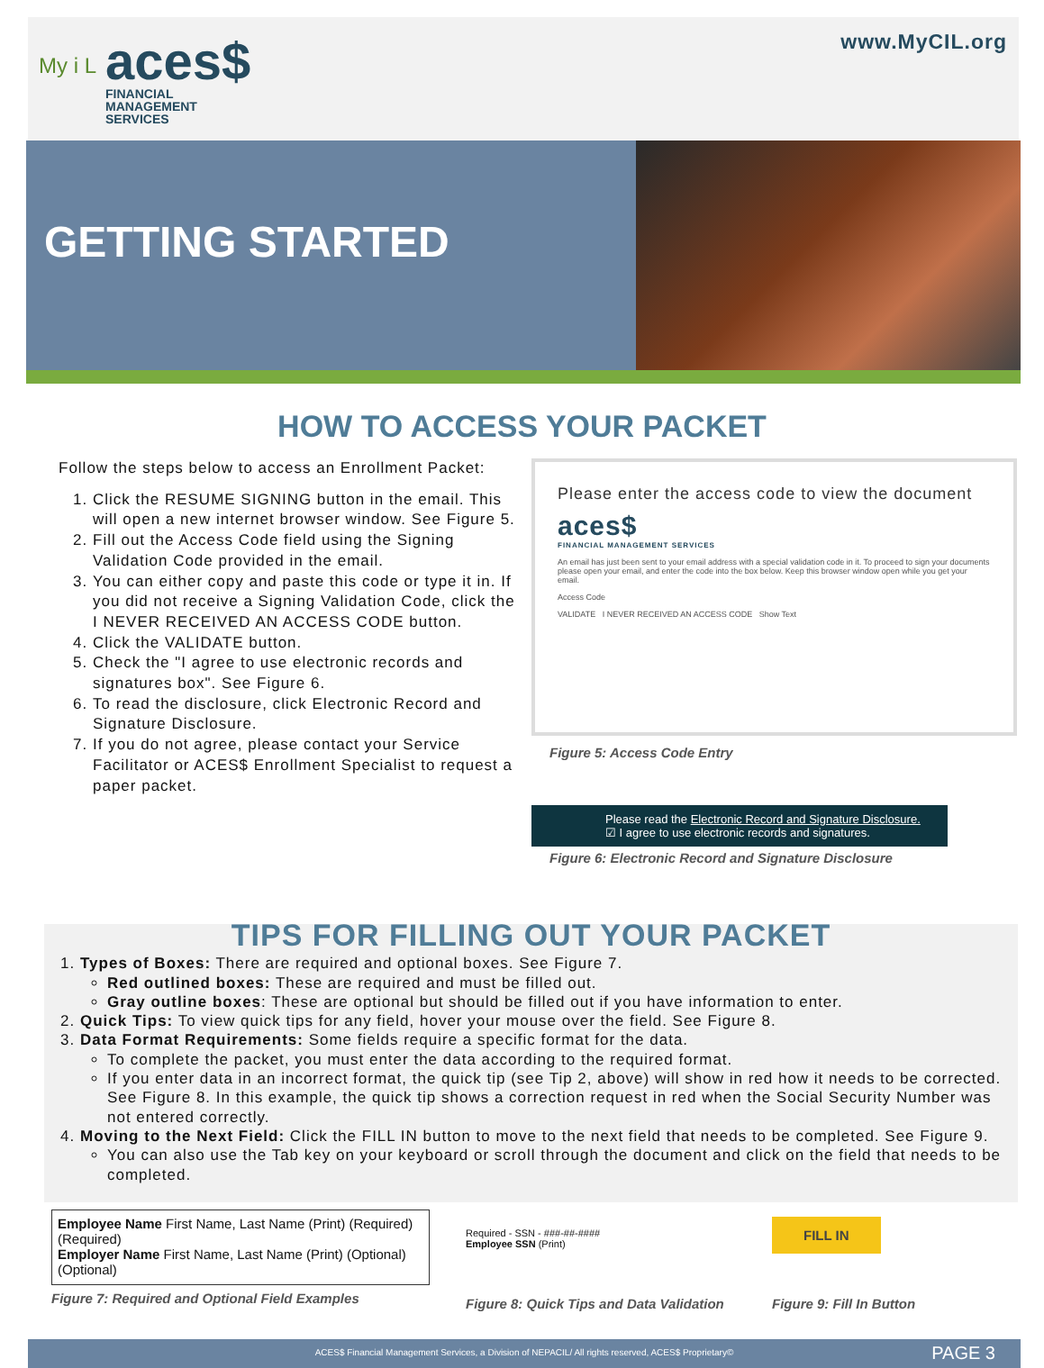My i L
aces$
FINANCIAL
MANAGEMENT
SERVICES
www.MyCIL.org
GETTING STARTED
HOW TO ACCESS YOUR PACKET
Follow the steps below to access an Enrollment Packet:
1. Click the RESUME SIGNING button in the email. This will open a new internet browser window. See Figure 5.
2. Fill out the Access Code field using the Signing Validation Code provided in the email.
3. You can either copy and paste this code or type it in. If you did not receive a Signing Validation Code, click the I NEVER RECEIVED AN ACCESS CODE button.
4. Click the VALIDATE button.
5. Check the "I agree to use electronic records and signatures box". See Figure 6.
6. To read the disclosure, click Electronic Record and Signature Disclosure.
7. If you do not agree, please contact your Service Facilitator or ACES$ Enrollment Specialist to request a paper packet.
Please enter the access code to view the document
aces$
FINANCIAL MANAGEMENT SERVICES
An email has just been sent to your email address with a special validation code in it. To proceed to sign your documents please open your email, and enter the code into the box below. Keep this browser window open while you get your email.
Access Code
VALIDATE I NEVER RECEIVED AN ACCESS CODE Show Text
Figure 5: Access Code Entry
Please read the Electronic Record and Signature Disclosure.
☑ I agree to use electronic records and signatures.
Figure 6: Electronic Record and Signature Disclosure
TIPS FOR FILLING OUT YOUR PACKET
1. Types of Boxes: There are required and optional boxes. See Figure 7.
Red outlined boxes: These are required and must be filled out.
Gray outline boxes: These are optional but should be filled out if you have information to enter.
2. Quick Tips: To view quick tips for any field, hover your mouse over the field. See Figure 8.
3. Data Format Requirements: Some fields require a specific format for the data.
To complete the packet, you must enter the data according to the required format.
If you enter data in an incorrect format, the quick tip (see Tip 2, above) will show in red how it needs to be corrected. See Figure 8. In this example, the quick tip shows a correction request in red when the Social Security Number was not entered correctly.
4. Moving to the Next Field: Click the FILL IN button to move to the next field that needs to be completed. See Figure 9.
You can also use the Tab key on your keyboard or scroll through the document and click on the field that needs to be completed.
Employee Name First Name, Last Name (Print) (Required) (Required)
Employer Name First Name, Last Name (Print) (Optional) (Optional)
Figure 7: Required and Optional Field Examples
Required - SSN - ###-##-####
Employee SSN (Print)
Figure 8: Quick Tips and Data Validation
FILL IN
Figure 9: Fill In Button
ACES$ Financial Management Services, a Division of NEPACIL/ All rights reserved, ACES$ Proprietary© PAGE 3